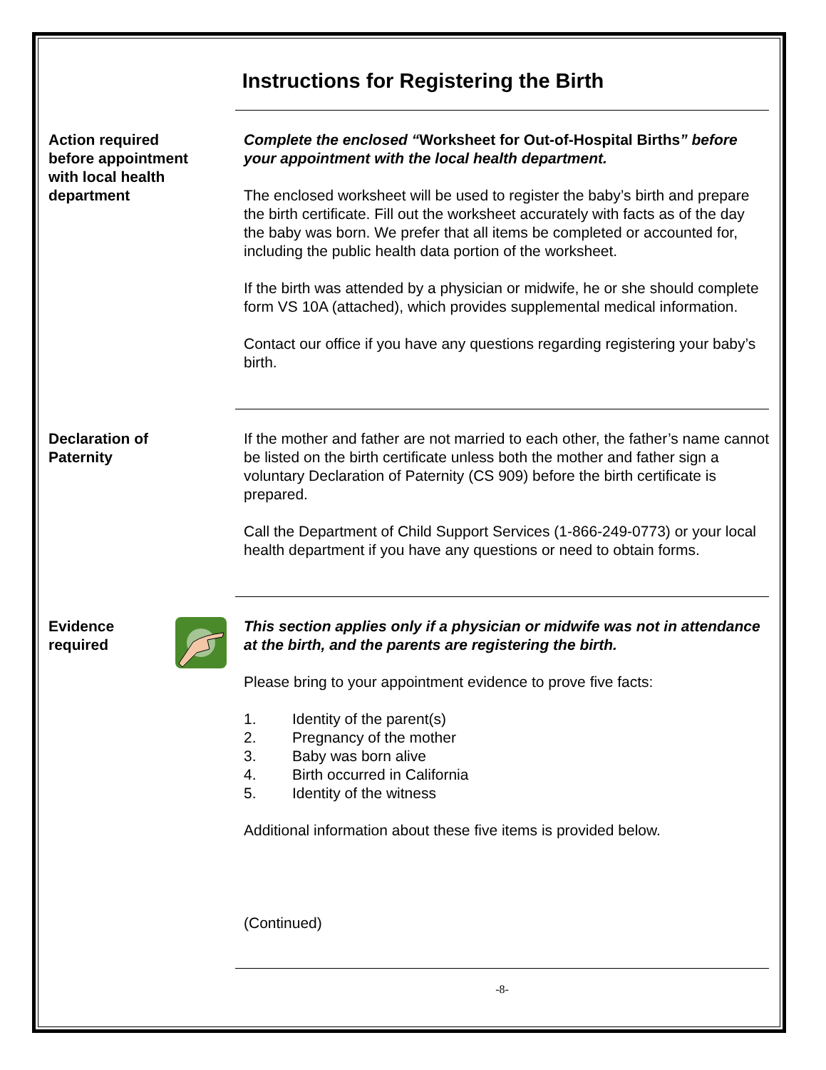Instructions for Registering the Birth
Action required
before appointment
with local health
department
Complete the enclosed “Worksheet for Out-of-Hospital Births” before your appointment with the local health department.
The enclosed worksheet will be used to register the baby’s birth and prepare the birth certificate. Fill out the worksheet accurately with facts as of the day the baby was born. We prefer that all items be completed or accounted for, including the public health data portion of the worksheet.
If the birth was attended by a physician or midwife, he or she should complete form VS 10A (attached), which provides supplemental medical information.
Contact our office if you have any questions regarding registering your baby’s birth.
Declaration of
Paternity
If the mother and father are not married to each other, the father’s name cannot be listed on the birth certificate unless both the mother and father sign a voluntary Declaration of Paternity (CS 909) before the birth certificate is prepared.
Call the Department of Child Support Services (1-866-249-0773) or your local health department if you have any questions or need to obtain forms.
Evidence
required
This section applies only if a physician or midwife was not in attendance at the birth, and the parents are registering the birth.
Please bring to your appointment evidence to prove five facts:
1. Identity of the parent(s)
2. Pregnancy of the mother
3. Baby was born alive
4. Birth occurred in California
5. Identity of the witness
Additional information about these five items is provided below.
(Continued)
-8-